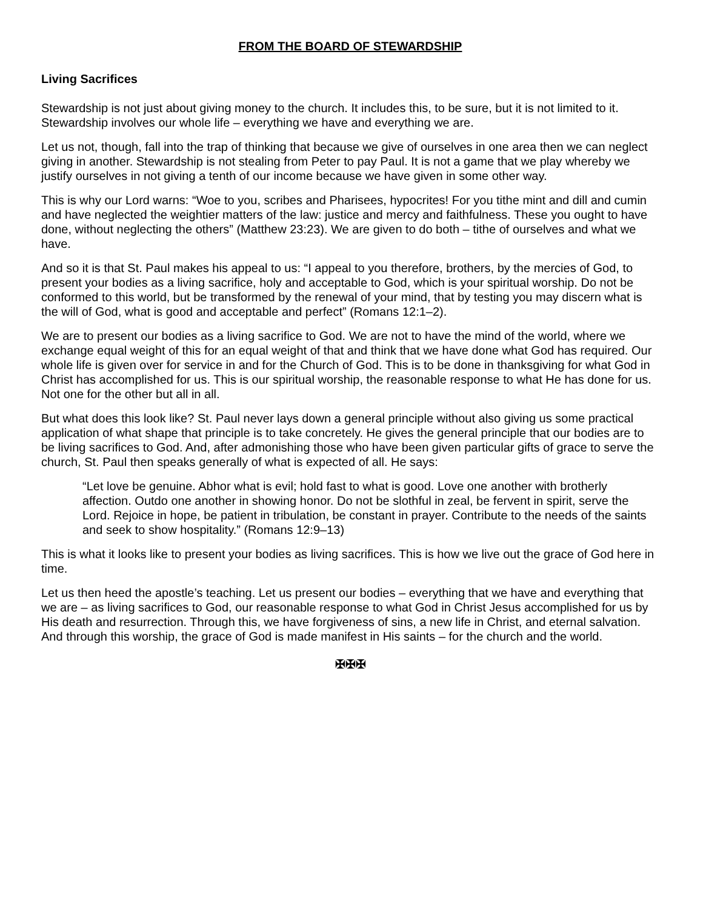FROM THE BOARD OF STEWARDSHIP
Living Sacrifices
Stewardship is not just about giving money to the church. It includes this, to be sure, but it is not limited to it. Stewardship involves our whole life – everything we have and everything we are.
Let us not, though, fall into the trap of thinking that because we give of ourselves in one area then we can neglect giving in another. Stewardship is not stealing from Peter to pay Paul. It is not a game that we play whereby we justify ourselves in not giving a tenth of our income because we have given in some other way.
This is why our Lord warns: “Woe to you, scribes and Pharisees, hypocrites! For you tithe mint and dill and cumin and have neglected the weightier matters of the law: justice and mercy and faithfulness. These you ought to have done, without neglecting the others” (Matthew 23:23). We are given to do both – tithe of ourselves and what we have.
And so it is that St. Paul makes his appeal to us: “I appeal to you therefore, brothers, by the mercies of God, to present your bodies as a living sacrifice, holy and acceptable to God, which is your spiritual worship. Do not be conformed to this world, but be transformed by the renewal of your mind, that by testing you may discern what is the will of God, what is good and acceptable and perfect” (Romans 12:1–2).
We are to present our bodies as a living sacrifice to God. We are not to have the mind of the world, where we exchange equal weight of this for an equal weight of that and think that we have done what God has required. Our whole life is given over for service in and for the Church of God. This is to be done in thanksgiving for what God in Christ has accomplished for us. This is our spiritual worship, the reasonable response to what He has done for us. Not one for the other but all in all.
But what does this look like? St. Paul never lays down a general principle without also giving us some practical application of what shape that principle is to take concretely. He gives the general principle that our bodies are to be living sacrifices to God. And, after admonishing those who have been given particular gifts of grace to serve the church, St. Paul then speaks generally of what is expected of all. He says:
“Let love be genuine. Abhor what is evil; hold fast to what is good. Love one another with brotherly affection. Outdo one another in showing honor. Do not be slothful in zeal, be fervent in spirit, serve the Lord. Rejoice in hope, be patient in tribulation, be constant in prayer. Contribute to the needs of the saints and seek to show hospitality.” (Romans 12:9–13)
This is what it looks like to present your bodies as living sacrifices. This is how we live out the grace of God here in time.
Let us then heed the apostle’s teaching. Let us present our bodies – everything that we have and everything that we are – as living sacrifices to God, our reasonable response to what God in Christ Jesus accomplished for us by His death and resurrection. Through this, we have forgiveness of sins, a new life in Christ, and eternal salvation. And through this worship, the grace of God is made manifest in His saints – for the church and the world.
✠✠✠